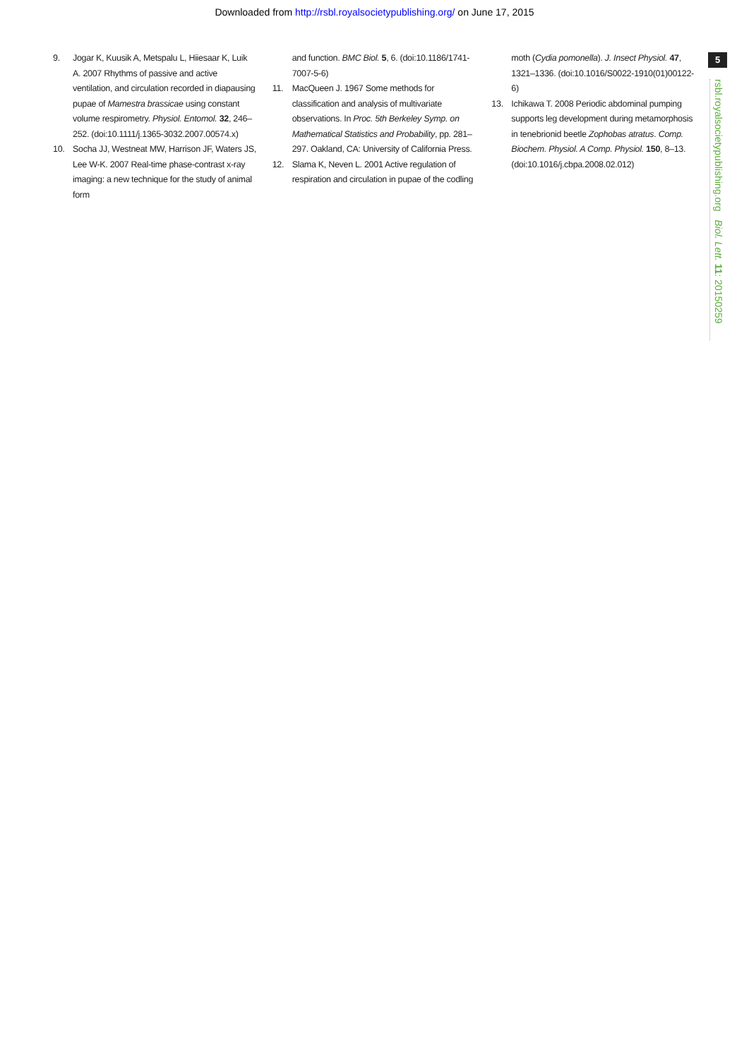Downloaded from http://rsbl.royalsocietypublishing.org/ on June 17, 2015
5
rsbl.royalsocietypublishing.org Biol. Lett. 11: 20150259
9. Jogar K, Kuusik A, Metspalu L, Hiiesaar K, Luik A. 2007 Rhythms of passive and active ventilation, and circulation recorded in diapausing pupae of Mamestra brassicae using constant volume respirometry. Physiol. Entomol. 32, 246–252. (doi:10.1111/j.1365-3032.2007.00574.x)
10. Socha JJ, Westneat MW, Harrison JF, Waters JS, Lee W-K. 2007 Real-time phase-contrast x-ray imaging: a new technique for the study of animal form
and function. BMC Biol. 5, 6. (doi:10.1186/1741-7007-5-6)
11. MacQueen J. 1967 Some methods for classification and analysis of multivariate observations. In Proc. 5th Berkeley Symp. on Mathematical Statistics and Probability, pp. 281–297. Oakland, CA: University of California Press.
12. Slama K, Neven L. 2001 Active regulation of respiration and circulation in pupae of the codling
moth (Cydia pomonella). J. Insect Physiol. 47, 1321–1336. (doi:10.1016/S0022-1910(01)00122-6)
13. Ichikawa T. 2008 Periodic abdominal pumping supports leg development during metamorphosis in tenebrionid beetle Zophobas atratus. Comp. Biochem. Physiol. A Comp. Physiol. 150, 8–13. (doi:10.1016/j.cbpa.2008.02.012)